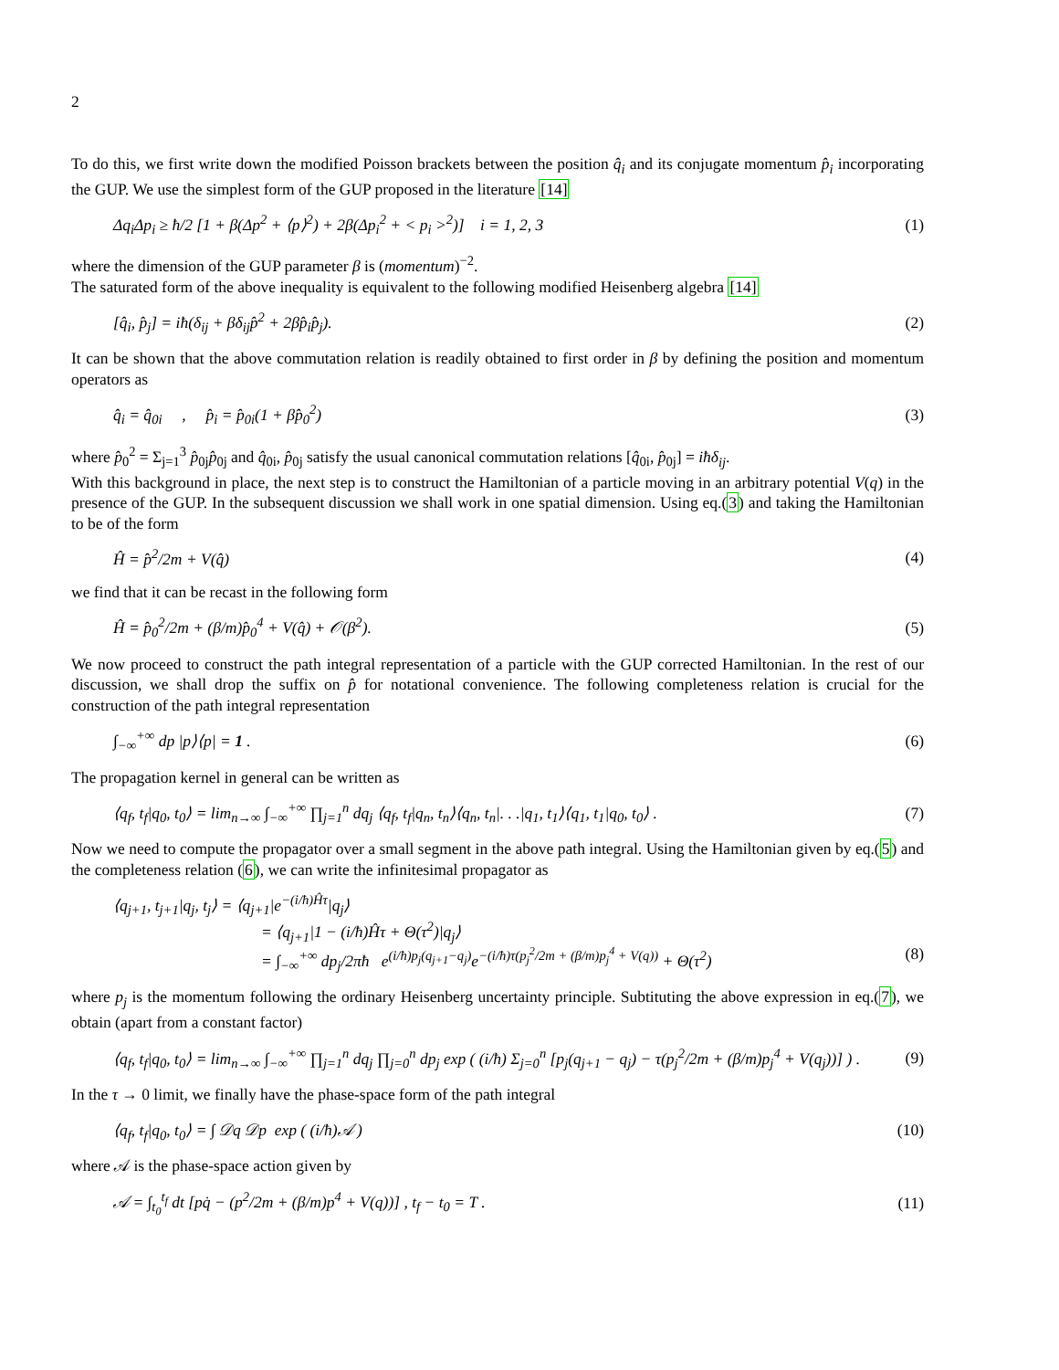2
To do this, we first write down the modified Poisson brackets between the position q̂<sub>i</sub> and its conjugate momentum p̂<sub>i</sub> incorporating the GUP. We use the simplest form of the GUP proposed in the literature [14]
Δq<sub>i</sub>Δp<sub>i</sub> ≥ ħ/2 [1 + β(Δp<sup>2</sup> + ⟨p⟩<sup>2</sup>) + 2β(Δp<sub>i</sub><sup>2</sup> + < p<sub>i</sub> ><sup>2</sup>)] i = 1, 2, 3 (1)
where the dimension of the GUP parameter β is (momentum)<sup>−2</sup>.
The saturated form of the above inequality is equivalent to the following modified Heisenberg algebra [14]
[q̂<sub>i</sub>, p̂<sub>j</sub>] = iħ(δ<sub>ij</sub> + βδ<sub>ij</sub>p̂<sup>2</sup> + 2βp̂<sub>i</sub>p̂<sub>j</sub>). (2)
It can be shown that the above commutation relation is readily obtained to first order in β by defining the position and momentum operators as
q̂<sub>i</sub> = q̂<sub>0i</sub> , p̂<sub>i</sub> = p̂<sub>0i</sub>(1 + βp̂<sub>0</sub><sup>2</sup>) (3)
where p̂<sub>0</sub><sup>2</sup> = Σ<sub>j=1</sub><sup>3</sup> p̂<sub>0j</sub>p̂<sub>0j</sub> and q̂<sub>0i</sub>, p̂<sub>0j</sub> satisfy the usual canonical commutation relations [q̂<sub>0i</sub>, p̂<sub>0j</sub>] = iħδ<sub>ij</sub>.
With this background in place, the next step is to construct the Hamiltonian of a particle moving in an arbitrary potential V(q) in the presence of the GUP. In the subsequent discussion we shall work in one spatial dimension. Using eq.(3) and taking the Hamiltonian to be of the form
Ĥ = p̂<sup>2</sup>/2m + V(q̂) (4)
we find that it can be recast in the following form
Ĥ = p̂<sub>0</sub><sup>2</sup>/2m + (β/m)p̂<sub>0</sub><sup>4</sup> + V(q̂) + 𝒪(β<sup>2</sup>). (5)
We now proceed to construct the path integral representation of a particle with the GUP corrected Hamiltonian. In the rest of our discussion, we shall drop the suffix on p̂ for notational convenience. The following completeness relation is crucial for the construction of the path integral representation
∫<sub>−∞</sub><sup>+∞</sup> dp |p⟩⟨p| = 1 . (6)
The propagation kernel in general can be written as
⟨q<sub>f</sub>, t<sub>f</sub>|q<sub>0</sub>, t<sub>0</sub>⟩ = lim<sub>n→∞</sub> ∫<sub>−∞</sub><sup>+∞</sup> ∏<sub>j=1</sub><sup>n</sup> dq<sub>j</sub> ⟨q<sub>f</sub>, t<sub>f</sub>|q<sub>n</sub>, t<sub>n</sub>⟩⟨q<sub>n</sub>, t<sub>n</sub>|. . .|q<sub>1</sub>, t<sub>1</sub>⟩⟨q<sub>1</sub>, t<sub>1</sub>|q<sub>0</sub>, t<sub>0</sub>⟩ . (7)
Now we need to compute the propagator over a small segment in the above path integral. Using the Hamiltonian given by eq.(5) and the completeness relation (6), we can write the infinitesimal propagator as
⟨q<sub>j+1</sub>, t<sub>j+1</sub>|q<sub>j</sub>, t<sub>j</sub>⟩ = ⟨q<sub>j+1</sub>|e<sup>−(i/ħ)Ĥτ</sup>|q<sub>j</sub>⟩
= ⟨q<sub>j+1</sub>|1 − (i/ħ)Ĥτ + Θ(τ<sup>2</sup>)|q<sub>j</sub>⟩
= ∫<sub>−∞</sub><sup>+∞</sup> dp<sub>j</sub>/2πħ e<sup>(i/ħ)p<sub>j</sub>(q<sub>j+1</sub>−q<sub>j</sub>)</sup>e<sup>−(i/ħ)τ(p<sub>j</sub><sup>2</sup>/2m + (β/m)p<sub>j</sub><sup>4</sup> + V(q))</sup> + Θ(τ<sup>2</sup>) (8)
where p<sub>j</sub> is the momentum following the ordinary Heisenberg uncertainty principle. Subtituting the above expression in eq.(7), we obtain (apart from a constant factor)
⟨q<sub>f</sub>, t<sub>f</sub>|q<sub>0</sub>, t<sub>0</sub>⟩ = lim<sub>n→∞</sub> ∫<sub>−∞</sub><sup>+∞</sup> ∏<sub>j=1</sub><sup>n</sup> dq<sub>j</sub> ∏<sub>j=0</sub><sup>n</sup> dp<sub>j</sub> exp ( (i/ħ) Σ<sub>j=0</sub><sup>n</sup> [p<sub>j</sub>(q<sub>j+1</sub> − q<sub>j</sub>) − τ(p<sub>j</sub><sup>2</sup>/2m + (β/m)p<sub>j</sub><sup>4</sup> + V(q<sub>j</sub>))] ) . (9)
In the τ → 0 limit, we finally have the phase-space form of the path integral
⟨q<sub>f</sub>, t<sub>f</sub>|q<sub>0</sub>, t<sub>0</sub>⟩ = ∫ 𝒟q 𝒟p exp ( (i/ħ)𝒜 ) (10)
where 𝒜 is the phase-space action given by
𝒜 = ∫<sub>t<sub>0</sub></sub><sup>t<sub>f</sub></sup> dt [pq̇ − (p<sup>2</sup>/2m + (β/m)p<sup>4</sup> + V(q))] , t<sub>f</sub> − t<sub>0</sub> = T . (11)